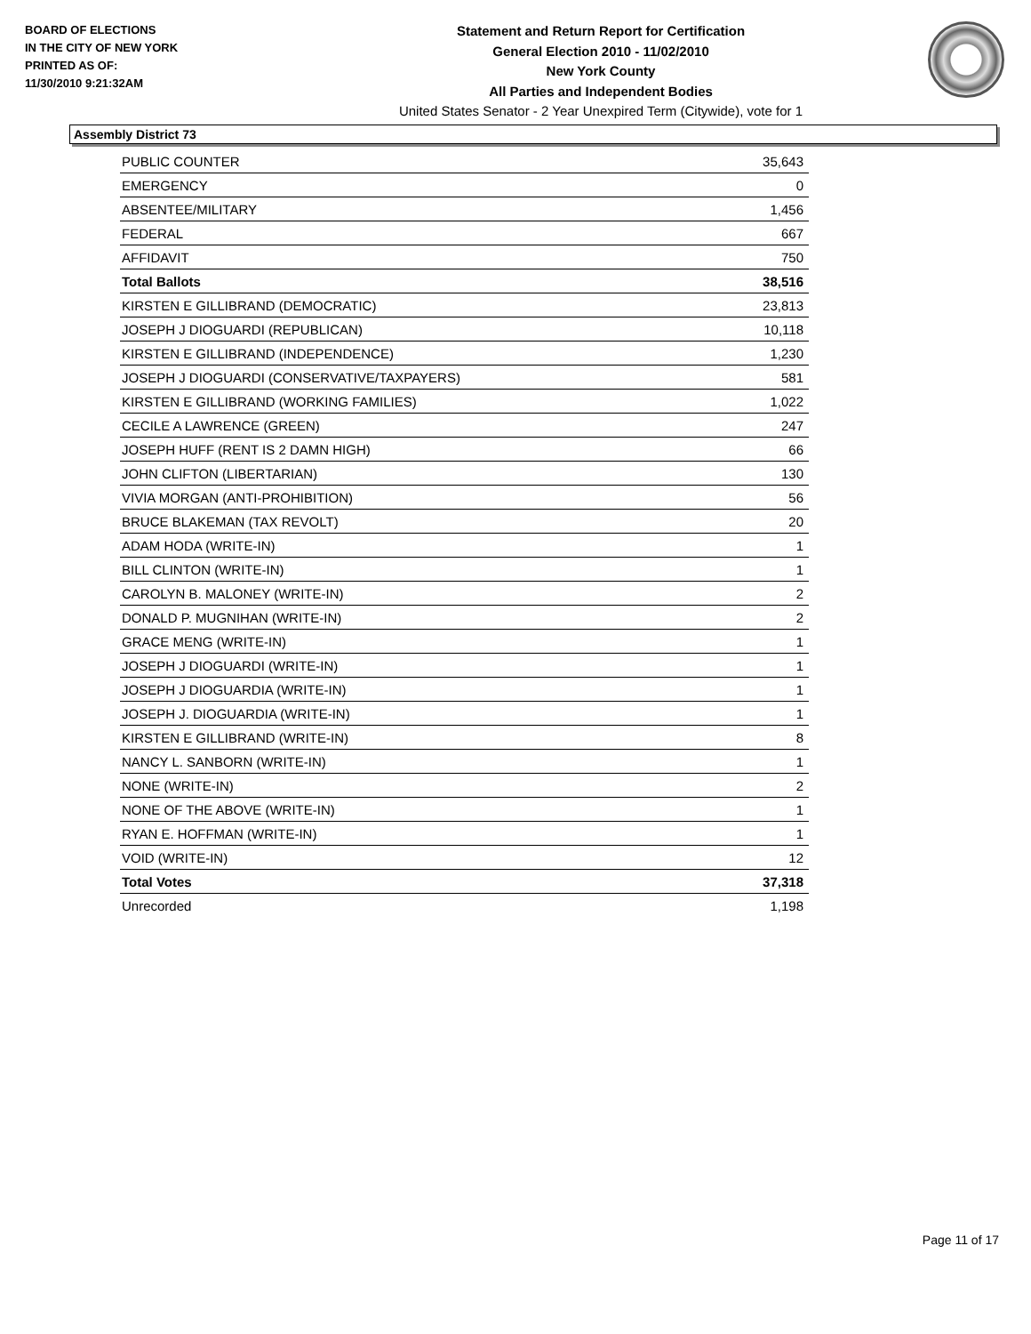BOARD OF ELECTIONS
IN THE CITY OF NEW YORK
PRINTED AS OF:
11/30/2010 9:21:32AM
Statement and Return Report for Certification
General Election 2010 - 11/02/2010
New York County
All Parties and Independent Bodies
United States Senator - 2 Year Unexpired Term (Citywide), vote for 1
Assembly District 73
| PUBLIC COUNTER | 35,643 |
| EMERGENCY | 0 |
| ABSENTEE/MILITARY | 1,456 |
| FEDERAL | 667 |
| AFFIDAVIT | 750 |
| Total Ballots | 38,516 |
| KIRSTEN E GILLIBRAND (DEMOCRATIC) | 23,813 |
| JOSEPH J DIOGUARDI (REPUBLICAN) | 10,118 |
| KIRSTEN E GILLIBRAND (INDEPENDENCE) | 1,230 |
| JOSEPH J DIOGUARDI (CONSERVATIVE/TAXPAYERS) | 581 |
| KIRSTEN E GILLIBRAND (WORKING FAMILIES) | 1,022 |
| CECILE A LAWRENCE (GREEN) | 247 |
| JOSEPH HUFF (RENT IS 2 DAMN HIGH) | 66 |
| JOHN CLIFTON (LIBERTARIAN) | 130 |
| VIVIA MORGAN (ANTI-PROHIBITION) | 56 |
| BRUCE BLAKEMAN (TAX REVOLT) | 20 |
| ADAM HODA (WRITE-IN) | 1 |
| BILL CLINTON (WRITE-IN) | 1 |
| CAROLYN B. MALONEY (WRITE-IN) | 2 |
| DONALD P. MUGNIHAN (WRITE-IN) | 2 |
| GRACE MENG (WRITE-IN) | 1 |
| JOSEPH J DIOGUARDI (WRITE-IN) | 1 |
| JOSEPH J DIOGUARDIA (WRITE-IN) | 1 |
| JOSEPH J. DIOGUARDIA (WRITE-IN) | 1 |
| KIRSTEN E GILLIBRAND (WRITE-IN) | 8 |
| NANCY L. SANBORN (WRITE-IN) | 1 |
| NONE (WRITE-IN) | 2 |
| NONE OF THE ABOVE (WRITE-IN) | 1 |
| RYAN E. HOFFMAN (WRITE-IN) | 1 |
| VOID (WRITE-IN) | 12 |
| Total Votes | 37,318 |
| Unrecorded | 1,198 |
Page 11 of 17